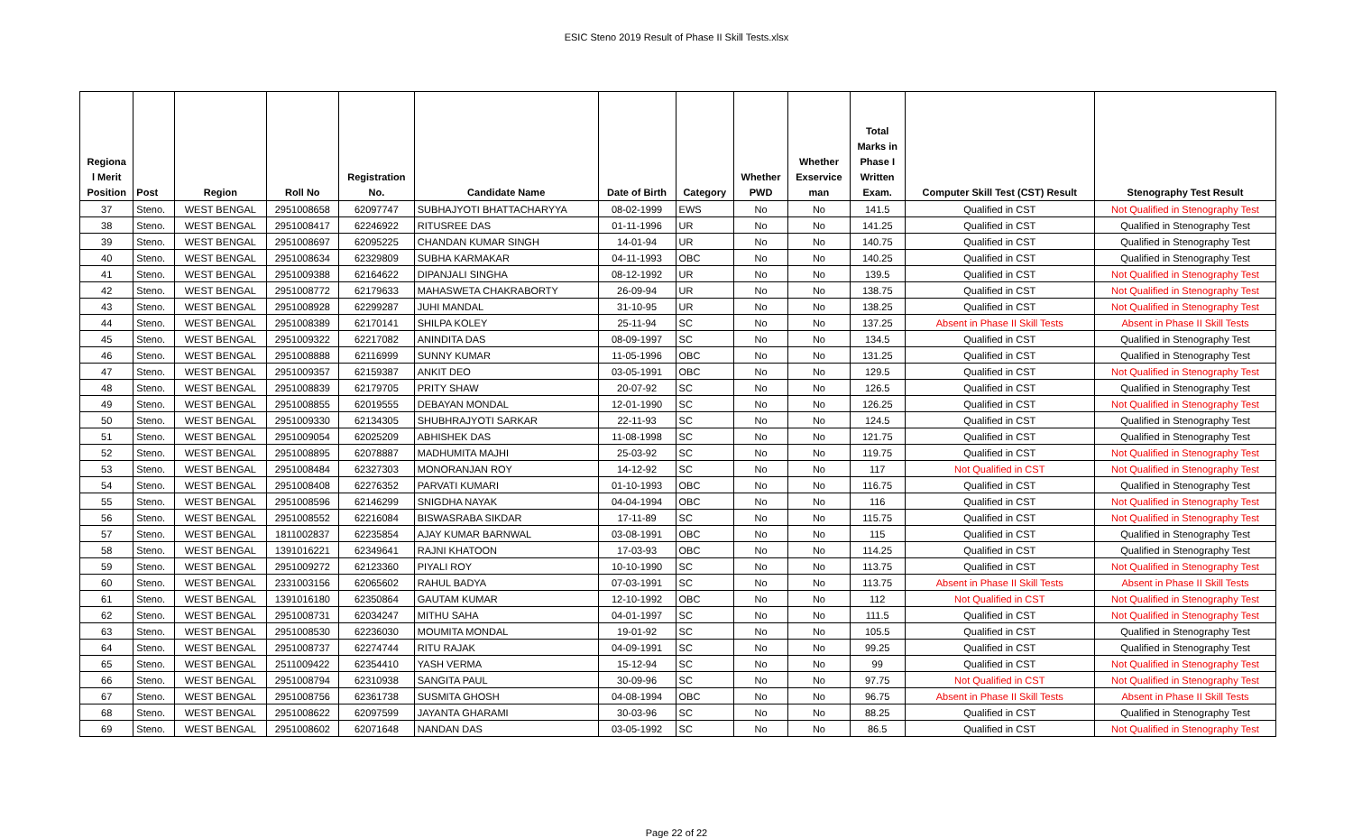ESIC Steno 2019 Result of Phase II Skill Tests.xlsx
| Regiona l Merit Position | Post | Region | Roll No | Registration No. | Candidate Name | Date of Birth | Category | Whether PWD | Whether Exservice man | Total Marks in Phase I Written Exam. | Computer Skill Test (CST) Result | Stenography Test Result |
| --- | --- | --- | --- | --- | --- | --- | --- | --- | --- | --- | --- | --- |
| 37 | Steno. | WEST BENGAL | 2951008658 | 62097747 | SUBHAJYOTI BHATTACHARYYA | 08-02-1999 | EWS | No | No | 141.5 | Qualified in CST | Not Qualified in Stenography Test |
| 38 | Steno. | WEST BENGAL | 2951008417 | 62246922 | RITUSREE DAS | 01-11-1996 | UR | No | No | 141.25 | Qualified in CST | Qualified in Stenography Test |
| 39 | Steno. | WEST BENGAL | 2951008697 | 62095225 | CHANDAN KUMAR SINGH | 14-01-94 | UR | No | No | 140.75 | Qualified in CST | Qualified in Stenography Test |
| 40 | Steno. | WEST BENGAL | 2951008634 | 62329809 | SUBHA KARMAKAR | 04-11-1993 | OBC | No | No | 140.25 | Qualified in CST | Qualified in Stenography Test |
| 41 | Steno. | WEST BENGAL | 2951009388 | 62164622 | DIPANJALI SINGHA | 08-12-1992 | UR | No | No | 139.5 | Qualified in CST | Not Qualified in Stenography Test |
| 42 | Steno. | WEST BENGAL | 2951008772 | 62179633 | MAHASWETA CHAKRABORTY | 26-09-94 | UR | No | No | 138.75 | Qualified in CST | Not Qualified in Stenography Test |
| 43 | Steno. | WEST BENGAL | 2951008928 | 62299287 | JUHI MANDAL | 31-10-95 | UR | No | No | 138.25 | Qualified in CST | Not Qualified in Stenography Test |
| 44 | Steno. | WEST BENGAL | 2951008389 | 62170141 | SHILPA KOLEY | 25-11-94 | SC | No | No | 137.25 | Absent in Phase II Skill Tests | Absent in Phase II Skill Tests |
| 45 | Steno. | WEST BENGAL | 2951009322 | 62217082 | ANINDITA DAS | 08-09-1997 | SC | No | No | 134.5 | Qualified in CST | Qualified in Stenography Test |
| 46 | Steno. | WEST BENGAL | 2951008888 | 62116999 | SUNNY KUMAR | 11-05-1996 | OBC | No | No | 131.25 | Qualified in CST | Qualified in Stenography Test |
| 47 | Steno. | WEST BENGAL | 2951009357 | 62159387 | ANKIT DEO | 03-05-1991 | OBC | No | No | 129.5 | Qualified in CST | Not Qualified in Stenography Test |
| 48 | Steno. | WEST BENGAL | 2951008839 | 62179705 | PRITY SHAW | 20-07-92 | SC | No | No | 126.5 | Qualified in CST | Qualified in Stenography Test |
| 49 | Steno. | WEST BENGAL | 2951008855 | 62019555 | DEBAYAN MONDAL | 12-01-1990 | SC | No | No | 126.25 | Qualified in CST | Not Qualified in Stenography Test |
| 50 | Steno. | WEST BENGAL | 2951009330 | 62134305 | SHUBHRAJYOTI SARKAR | 22-11-93 | SC | No | No | 124.5 | Qualified in CST | Qualified in Stenography Test |
| 51 | Steno. | WEST BENGAL | 2951009054 | 62025209 | ABHISHEK DAS | 11-08-1998 | SC | No | No | 121.75 | Qualified in CST | Qualified in Stenography Test |
| 52 | Steno. | WEST BENGAL | 2951008895 | 62078887 | MADHUMITA MAJHI | 25-03-92 | SC | No | No | 119.75 | Qualified in CST | Not Qualified in Stenography Test |
| 53 | Steno. | WEST BENGAL | 2951008484 | 62327303 | MONORANJAN ROY | 14-12-92 | SC | No | No | 117 | Not Qualified in CST | Not Qualified in Stenography Test |
| 54 | Steno. | WEST BENGAL | 2951008408 | 62276352 | PARVATI KUMARI | 01-10-1993 | OBC | No | No | 116.75 | Qualified in CST | Qualified in Stenography Test |
| 55 | Steno. | WEST BENGAL | 2951008596 | 62146299 | SNIGDHA NAYAK | 04-04-1994 | OBC | No | No | 116 | Qualified in CST | Not Qualified in Stenography Test |
| 56 | Steno. | WEST BENGAL | 2951008552 | 62216084 | BISWASRABA SIKDAR | 17-11-89 | SC | No | No | 115.75 | Qualified in CST | Not Qualified in Stenography Test |
| 57 | Steno. | WEST BENGAL | 1811002837 | 62235854 | AJAY KUMAR BARNWAL | 03-08-1991 | OBC | No | No | 115 | Qualified in CST | Qualified in Stenography Test |
| 58 | Steno. | WEST BENGAL | 1391016221 | 62349641 | RAJNI KHATOON | 17-03-93 | OBC | No | No | 114.25 | Qualified in CST | Qualified in Stenography Test |
| 59 | Steno. | WEST BENGAL | 2951009272 | 62123360 | PIYALI ROY | 10-10-1990 | SC | No | No | 113.75 | Qualified in CST | Not Qualified in Stenography Test |
| 60 | Steno. | WEST BENGAL | 2331003156 | 62065602 | RAHUL BADYA | 07-03-1991 | SC | No | No | 113.75 | Absent in Phase II Skill Tests | Absent in Phase II Skill Tests |
| 61 | Steno. | WEST BENGAL | 1391016180 | 62350864 | GAUTAM KUMAR | 12-10-1992 | OBC | No | No | 112 | Not Qualified in CST | Not Qualified in Stenography Test |
| 62 | Steno. | WEST BENGAL | 2951008731 | 62034247 | MITHU SAHA | 04-01-1997 | SC | No | No | 111.5 | Qualified in CST | Not Qualified in Stenography Test |
| 63 | Steno. | WEST BENGAL | 2951008530 | 62236030 | MOUMITA MONDAL | 19-01-92 | SC | No | No | 105.5 | Qualified in CST | Qualified in Stenography Test |
| 64 | Steno. | WEST BENGAL | 2951008737 | 62274744 | RITU RAJAK | 04-09-1991 | SC | No | No | 99.25 | Qualified in CST | Qualified in Stenography Test |
| 65 | Steno. | WEST BENGAL | 2511009422 | 62354410 | YASH VERMA | 15-12-94 | SC | No | No | 99 | Qualified in CST | Not Qualified in Stenography Test |
| 66 | Steno. | WEST BENGAL | 2951008794 | 62310938 | SANGITA PAUL | 30-09-96 | SC | No | No | 97.75 | Not Qualified in CST | Not Qualified in Stenography Test |
| 67 | Steno. | WEST BENGAL | 2951008756 | 62361738 | SUSMITA GHOSH | 04-08-1994 | OBC | No | No | 96.75 | Absent in Phase II Skill Tests | Absent in Phase II Skill Tests |
| 68 | Steno. | WEST BENGAL | 2951008622 | 62097599 | JAYANTA GHARAMI | 30-03-96 | SC | No | No | 88.25 | Qualified in CST | Qualified in Stenography Test |
| 69 | Steno. | WEST BENGAL | 2951008602 | 62071648 | NANDAN DAS | 03-05-1992 | SC | No | No | 86.5 | Qualified in CST | Not Qualified in Stenography Test |
Page 22 of 22